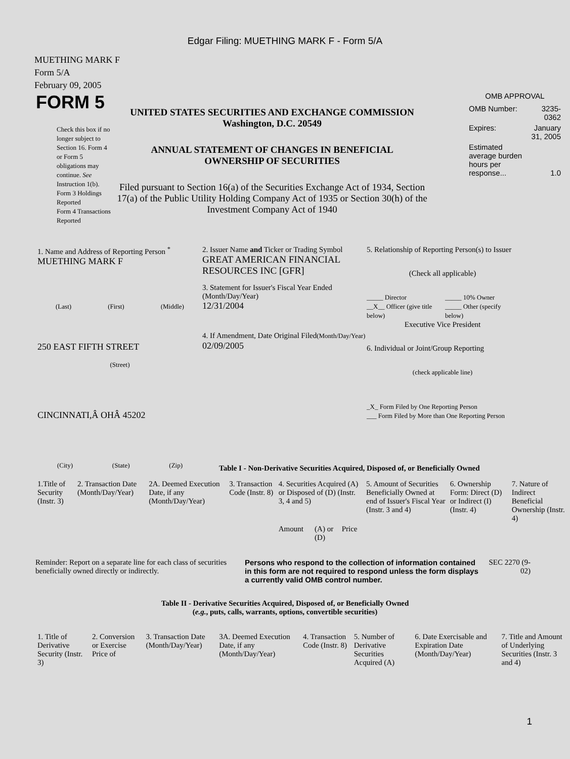Edgar Filing: MUETHING MARK F - Form 5/A
MUETHING MARK F
Form 5/A
February 09, 2005
FORM 5
Check this box if no longer subject to Section 16. Form 4 or Form 5 obligations may continue. See Instruction 1(b).
Form 3 Holdings Reported
Form 4 Transactions Reported
UNITED STATES SECURITIES AND EXCHANGE COMMISSION
Washington, D.C. 20549
ANNUAL STATEMENT OF CHANGES IN BENEFICIAL
OWNERSHIP OF SECURITIES
Filed pursuant to Section 16(a) of the Securities Exchange Act of 1934, Section 17(a) of the Public Utility Holding Company Act of 1935 or Section 30(h) of the Investment Company Act of 1940
OMB APPROVAL
| OMB Number: | 3235-0362 |
| Expires: | January 31, 2005 |
| Estimated average burden hours per response... | 1.0 |
1. Name and Address of Reporting Person <sup>*</sup>
MUETHING MARK F
(Last) (First) (Middle)
250 EAST FIFTH STREET
(Street)
CINCINNATI,Â OHÂ 45202
(City) (State) (Zip)
2. Issuer Name and Ticker or Trading Symbol
GREAT AMERICAN FINANCIAL RESOURCES INC [GFR]
3. Statement for Issuer's Fiscal Year Ended (Month/Day/Year)
12/31/2004
4. If Amendment, Date Original Filed(Month/Day/Year)
02/09/2005
5. Relationship of Reporting Person(s) to Issuer
(Check all applicable)
_____ Director
__X__ Officer (give title below)
_____ 10% Owner
_____ Other (specify below)
Executive Vice President
6. Individual or Joint/Group Reporting
(check applicable line)
_X_ Form Filed by One Reporting Person
___ Form Filed by More than One Reporting Person
Table I - Non-Derivative Securities Acquired, Disposed of, or Beneficially Owned
| 1.Title of Security (Instr. 3) | 2. Transaction Date (Month/Day/Year) | 2A. Deemed Execution Date, if any (Month/Day/Year) | 3. Transaction Code (Instr. 8) | 4. Securities Acquired (A) or Disposed of (D) (Instr. 3, 4 and 5) | | | 5. Amount of Securities Beneficially Owned at end of Issuer's Fiscal Year (Instr. 3 and 4) | 6. Ownership Form: Direct (D) or Indirect (I) (Instr. 4) | 7. Nature of Indirect Beneficial Ownership (Instr. 4) |
| --- | --- | --- | --- | --- | --- | --- | --- | --- | --- |
| | | | | Amount | (A) or (D) | Price | | | |
Reminder: Report on a separate line for each class of securities beneficially owned directly or indirectly.
Persons who respond to the collection of information contained in this form are not required to respond unless the form displays a currently valid OMB control number.
SEC 2270 (9-02)
Table II - Derivative Securities Acquired, Disposed of, or Beneficially Owned
(e.g., puts, calls, warrants, options, convertible securities)
| 1. Title of Derivative Security (Instr. 3) | 2. Conversion or Exercise Price of | 3. Transaction Date (Month/Day/Year) | 3A. Deemed Execution Date, if any (Month/Day/Year) | 4. Transaction Code (Instr. 8) | 5. Number of Derivative Securities Acquired (A) | 6. Date Exercisable and Expiration Date (Month/Day/Year) | 7. Title and Amount of Underlying Securities (Instr. 3 and 4) |
| --- | --- | --- | --- | --- | --- | --- | --- |
1